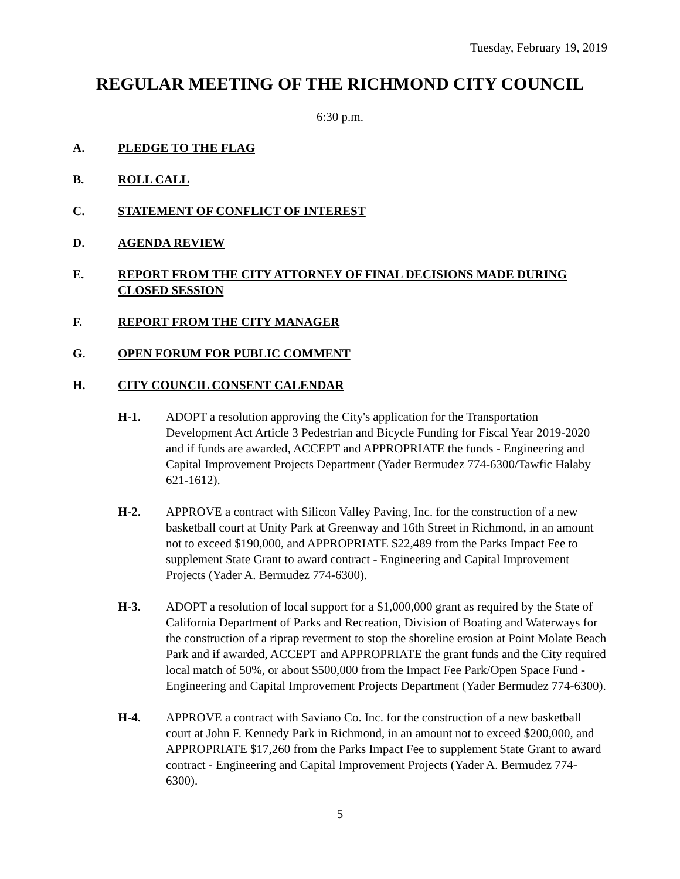Tuesday, February 19, 2019
REGULAR MEETING OF THE RICHMOND CITY COUNCIL
6:30 p.m.
A. PLEDGE TO THE FLAG
B. ROLL CALL
C. STATEMENT OF CONFLICT OF INTEREST
D. AGENDA REVIEW
E. REPORT FROM THE CITY ATTORNEY OF FINAL DECISIONS MADE DURING CLOSED SESSION
F. REPORT FROM THE CITY MANAGER
G. OPEN FORUM FOR PUBLIC COMMENT
H. CITY COUNCIL CONSENT CALENDAR
H-1. ADOPT a resolution approving the City's application for the Transportation Development Act Article 3 Pedestrian and Bicycle Funding for Fiscal Year 2019-2020 and if funds are awarded, ACCEPT and APPROPRIATE the funds - Engineering and Capital Improvement Projects Department (Yader Bermudez 774-6300/Tawfic Halaby 621-1612).
H-2. APPROVE a contract with Silicon Valley Paving, Inc. for the construction of a new basketball court at Unity Park at Greenway and 16th Street in Richmond, in an amount not to exceed $190,000, and APPROPRIATE $22,489 from the Parks Impact Fee to supplement State Grant to award contract - Engineering and Capital Improvement Projects (Yader A. Bermudez 774-6300).
H-3. ADOPT a resolution of local support for a $1,000,000 grant as required by the State of California Department of Parks and Recreation, Division of Boating and Waterways for the construction of a riprap revetment to stop the shoreline erosion at Point Molate Beach Park and if awarded, ACCEPT and APPROPRIATE the grant funds and the City required local match of 50%, or about $500,000 from the Impact Fee Park/Open Space Fund - Engineering and Capital Improvement Projects Department (Yader Bermudez 774-6300).
H-4. APPROVE a contract with Saviano Co. Inc. for the construction of a new basketball court at John F. Kennedy Park in Richmond, in an amount not to exceed $200,000, and APPROPRIATE $17,260 from the Parks Impact Fee to supplement State Grant to award contract - Engineering and Capital Improvement Projects (Yader A. Bermudez 774-6300).
5